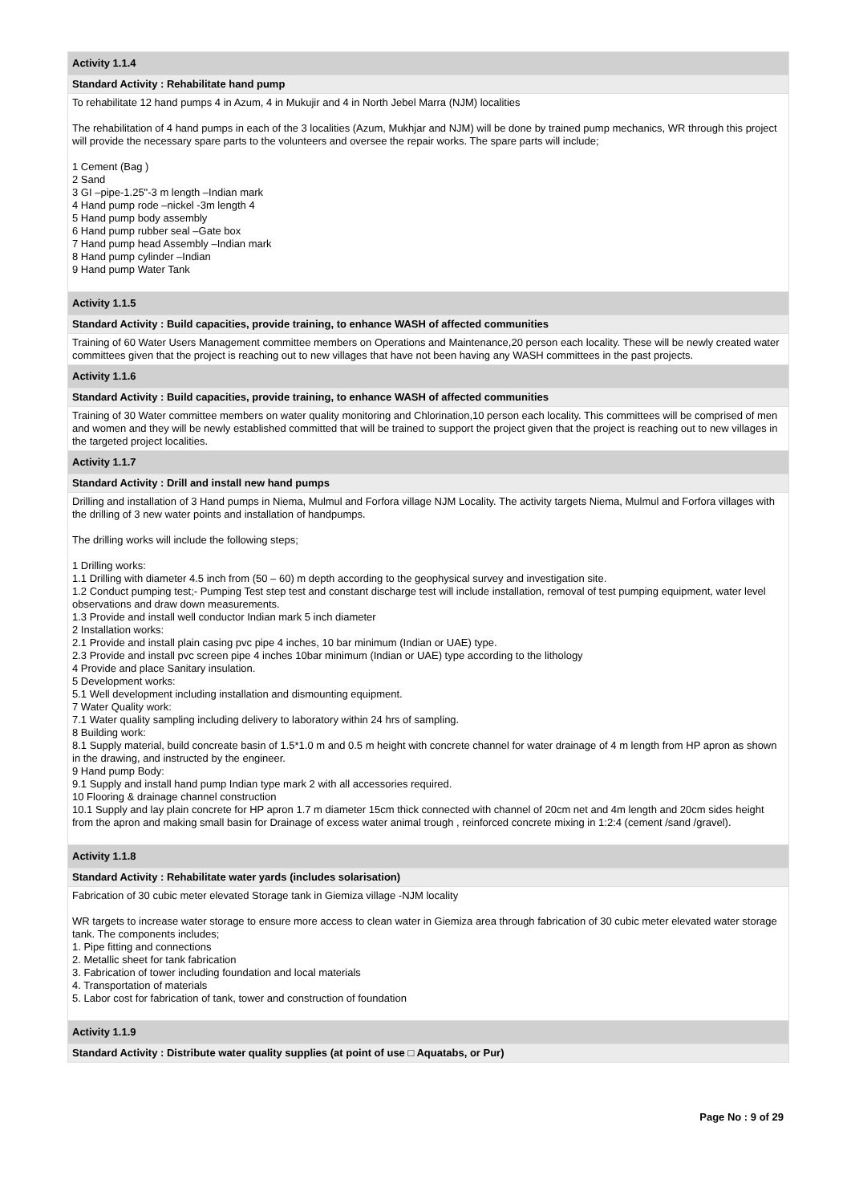| Activity 1.1.4 |
| Standard Activity : Rehabilitate hand pump |
| To rehabilitate 12 hand pumps 4 in Azum, 4 in Mukujir and 4 in North Jebel Marra (NJM) localities The rehabilitation of 4 hand pumps in each of the 3 localities (Azum, Mukhjar and NJM) will be done by trained pump mechanics, WR through this project will provide the necessary spare parts to the volunteers and oversee the repair works. The spare parts will include; 1 Cement (Bag ) 2 Sand 3 GI –pipe-1.25"-3 m length –Indian mark 4 Hand pump rode –nickel -3m length 4 5 Hand pump body assembly 6 Hand pump rubber seal –Gate box 7 Hand pump head Assembly –Indian mark 8 Hand pump cylinder –Indian 9 Hand pump Water Tank |
| Activity 1.1.5 |
| Standard Activity : Build capacities, provide training, to enhance WASH of affected communities |
| Training of 60 Water Users Management committee members on Operations and Maintenance,20 person each locality. These will be newly created water committees given that the project is reaching out to new villages that have not been having any WASH committees in the past projects. |
| Activity 1.1.6 |
| Standard Activity : Build capacities, provide training, to enhance WASH of affected communities |
| Training of 30 Water committee members on water quality monitoring and Chlorination,10 person each locality. This committees will be comprised of men and women and they will be newly established committed that will be trained to support the project given that the project is reaching out to new villages in the targeted project localities. |
| Activity 1.1.7 |
| Standard Activity : Drill and install new hand pumps |
| Drilling and installation of 3 Hand pumps in Niema, Mulmul and Forfora village NJM Locality. The activity targets Niema, Mulmul and Forfora villages with the drilling of 3 new water points and installation of handpumps. The drilling works will include the following steps; 1 Drilling works: 1.1 Drilling with diameter 4.5 inch from (50 – 60) m depth according to the geophysical survey and investigation site. 1.2 Conduct pumping test;- Pumping Test step test and constant discharge test will include installation, removal of test pumping equipment, water level observations and draw down measurements. 1.3 Provide and install well conductor Indian mark 5 inch diameter 2 Installation works: 2.1 Provide and install plain casing pvc pipe 4 inches, 10 bar minimum (Indian or UAE) type. 2.3 Provide and install pvc screen pipe 4 inches 10bar minimum (Indian or UAE) type according to the lithology 4 Provide and place Sanitary insulation. 5 Development works: 5.1 Well development including installation and dismounting equipment. 7 Water Quality work: 7.1 Water quality sampling including delivery to laboratory within 24 hrs of sampling. 8 Building work: 8.1 Supply material, build concreate basin of 1.5*1.0 m and 0.5 m height with concrete channel for water drainage of 4 m length from HP apron as shown in the drawing, and instructed by the engineer. 9 Hand pump Body: 9.1 Supply and install hand pump Indian type mark 2 with all accessories required. 10 Flooring & drainage channel construction 10.1 Supply and lay plain concrete for HP apron 1.7 m diameter 15cm thick connected with channel of 20cm net and 4m length and 20cm sides height from the apron and making small basin for Drainage of excess water animal trough , reinforced concrete mixing in 1:2:4 (cement /sand /gravel). |
| Activity 1.1.8 |
| Standard Activity : Rehabilitate water yards (includes solarisation) |
| Fabrication of 30 cubic meter elevated Storage tank in Giemiza village -NJM locality WR targets to increase water storage to ensure more access to clean water in Giemiza area through fabrication of 30 cubic meter elevated water storage tank. The components includes; 1. Pipe fitting and connections 2. Metallic sheet for tank fabrication 3. Fabrication of tower including foundation and local materials 4. Transportation of materials 5. Labor cost for fabrication of tank, tower and construction of foundation |
| Activity 1.1.9 |
| Standard Activity : Distribute water quality supplies (at point of use □ Aquatabs, or Pur) |
Page No : 9 of 29